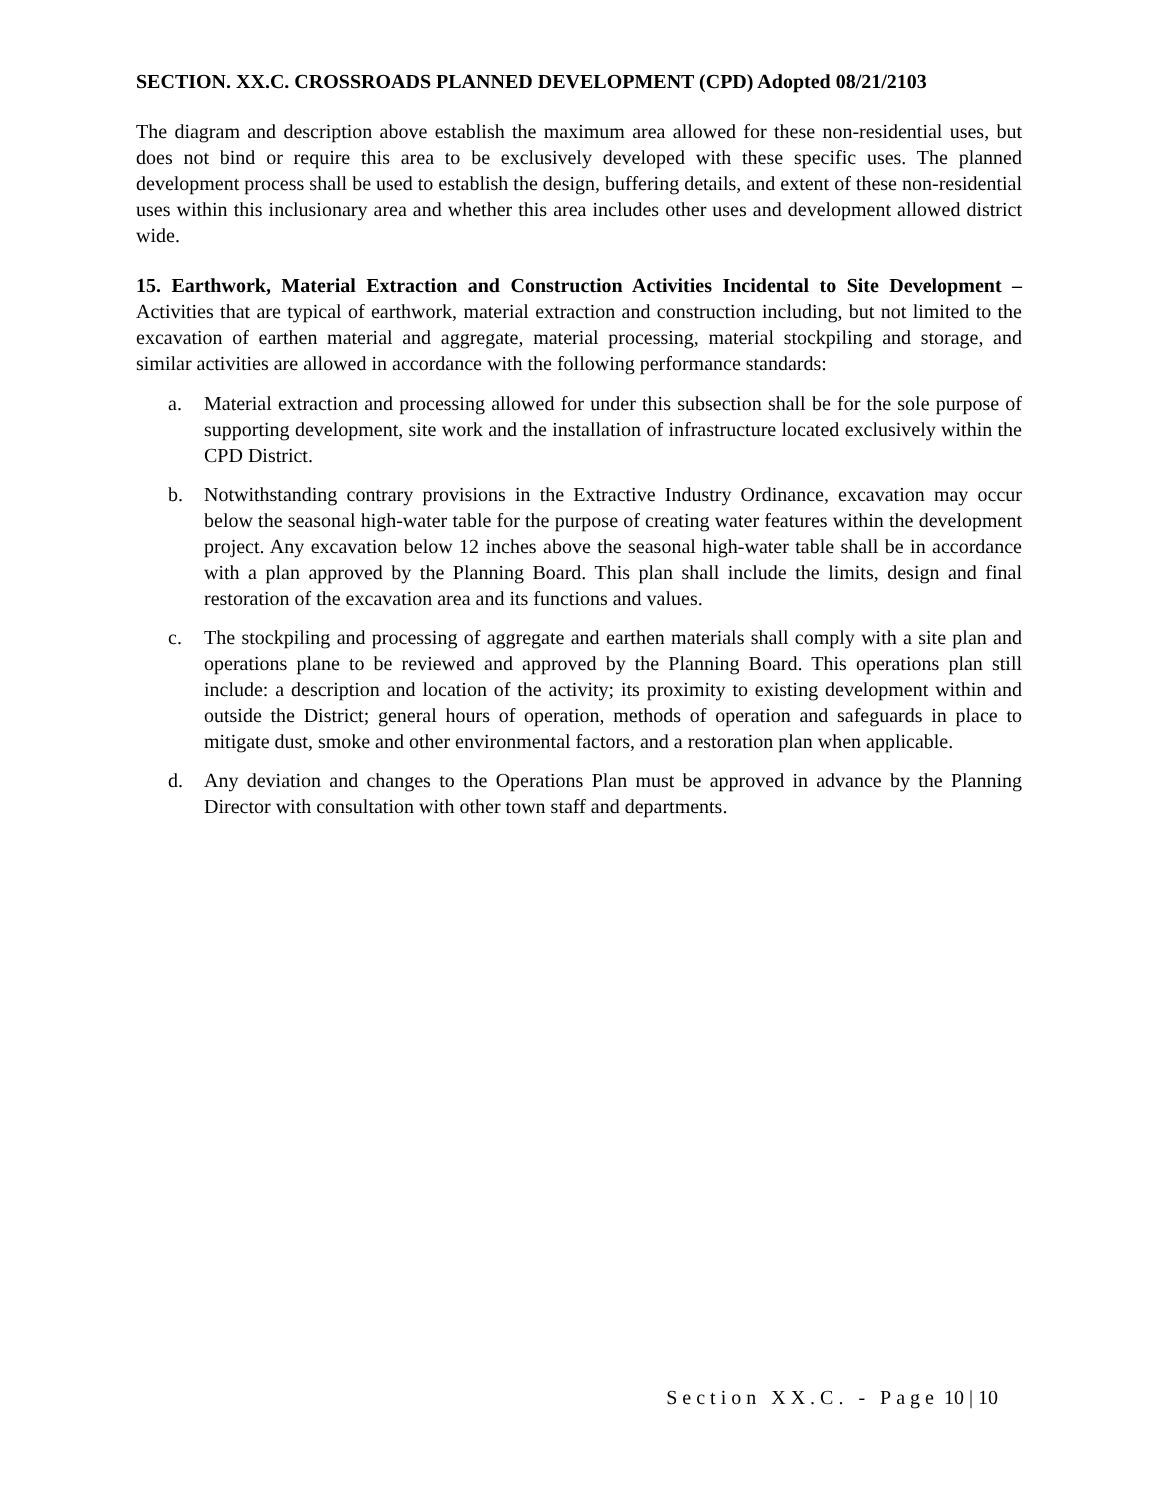SECTION. XX.C. CROSSROADS PLANNED DEVELOPMENT (CPD) Adopted 08/21/2103
The diagram and description above establish the maximum area allowed for these non-residential uses, but does not bind or require this area to be exclusively developed with these specific uses. The planned development process shall be used to establish the design, buffering details, and extent of these non-residential uses within this inclusionary area and whether this area includes other uses and development allowed district wide.
15. Earthwork, Material Extraction and Construction Activities Incidental to Site Development – Activities that are typical of earthwork, material extraction and construction including, but not limited to the excavation of earthen material and aggregate, material processing, material stockpiling and storage, and similar activities are allowed in accordance with the following performance standards:
a. Material extraction and processing allowed for under this subsection shall be for the sole purpose of supporting development, site work and the installation of infrastructure located exclusively within the CPD District.
b. Notwithstanding contrary provisions in the Extractive Industry Ordinance, excavation may occur below the seasonal high-water table for the purpose of creating water features within the development project. Any excavation below 12 inches above the seasonal high-water table shall be in accordance with a plan approved by the Planning Board. This plan shall include the limits, design and final restoration of the excavation area and its functions and values.
c. The stockpiling and processing of aggregate and earthen materials shall comply with a site plan and operations plane to be reviewed and approved by the Planning Board. This operations plan still include: a description and location of the activity; its proximity to existing development within and outside the District; general hours of operation, methods of operation and safeguards in place to mitigate dust, smoke and other environmental factors, and a restoration plan when applicable.
d. Any deviation and changes to the Operations Plan must be approved in advance by the Planning Director with consultation with other town staff and departments.
Section XX.C. - Page 10 | 10